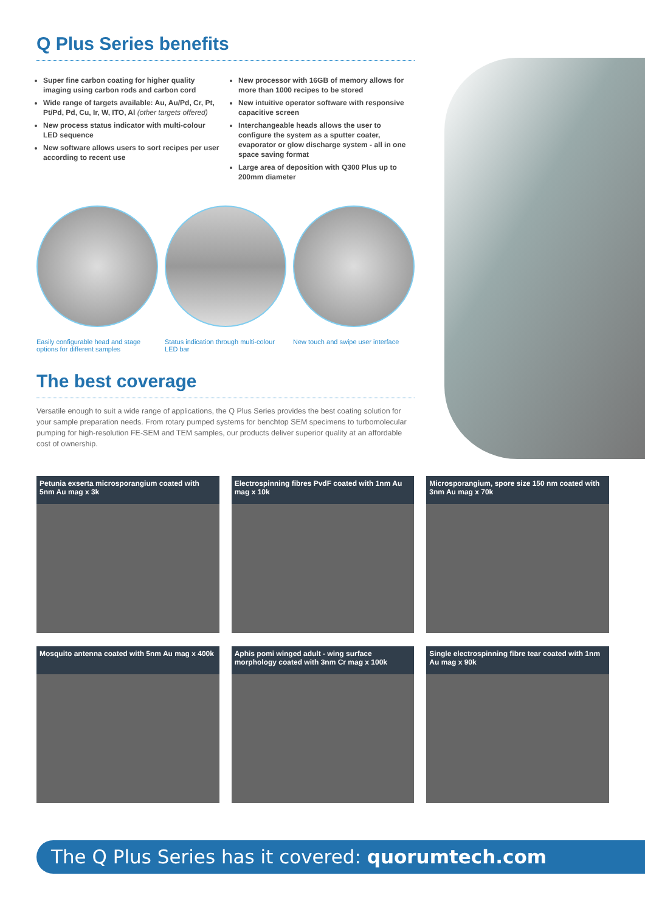Q Plus Series benefits
Super fine carbon coating for higher quality imaging using carbon rods and carbon cord
Wide range of targets available: Au, Au/Pd, Cr, Pt, Pt/Pd, Pd, Cu, Ir, W, ITO, Al (other targets offered)
New process status indicator with multi-colour LED sequence
New software allows users to sort recipes per user according to recent use
New processor with 16GB of memory allows for more than 1000 recipes to be stored
New intuitive operator software with responsive capacitive screen
Interchangeable heads allows the user to configure the system as a sputter coater, evaporator or glow discharge system - all in one space saving format
Large area of deposition with Q300 Plus up to 200mm diameter
Easily configurable head and stage options for different samples
Status indication through multi-colour LED bar
New touch and swipe user interface
The best coverage
Versatile enough to suit a wide range of applications, the Q Plus Series provides the best coating solution for your sample preparation needs. From rotary pumped systems for benchtop SEM specimens to turbomolecular pumping for high-resolution FE-SEM and TEM samples, our products deliver superior quality at an affordable cost of ownership.
Petunia exserta microsporangium coated with 5nm Au mag x 3k
Electrospinning fibres PvdF coated with 1nm Au mag x 10k
Microsporangium, spore size 150 nm coated with 3nm Au mag x 70k
Mosquito antenna coated with 5nm Au mag x 400k
Aphis pomi winged adult - wing surface morphology coated with 3nm Cr mag x 100k
Single electrospinning fibre tear coated with 1nm Au mag x 90k
The Q Plus Series has it covered: quorumtech.com